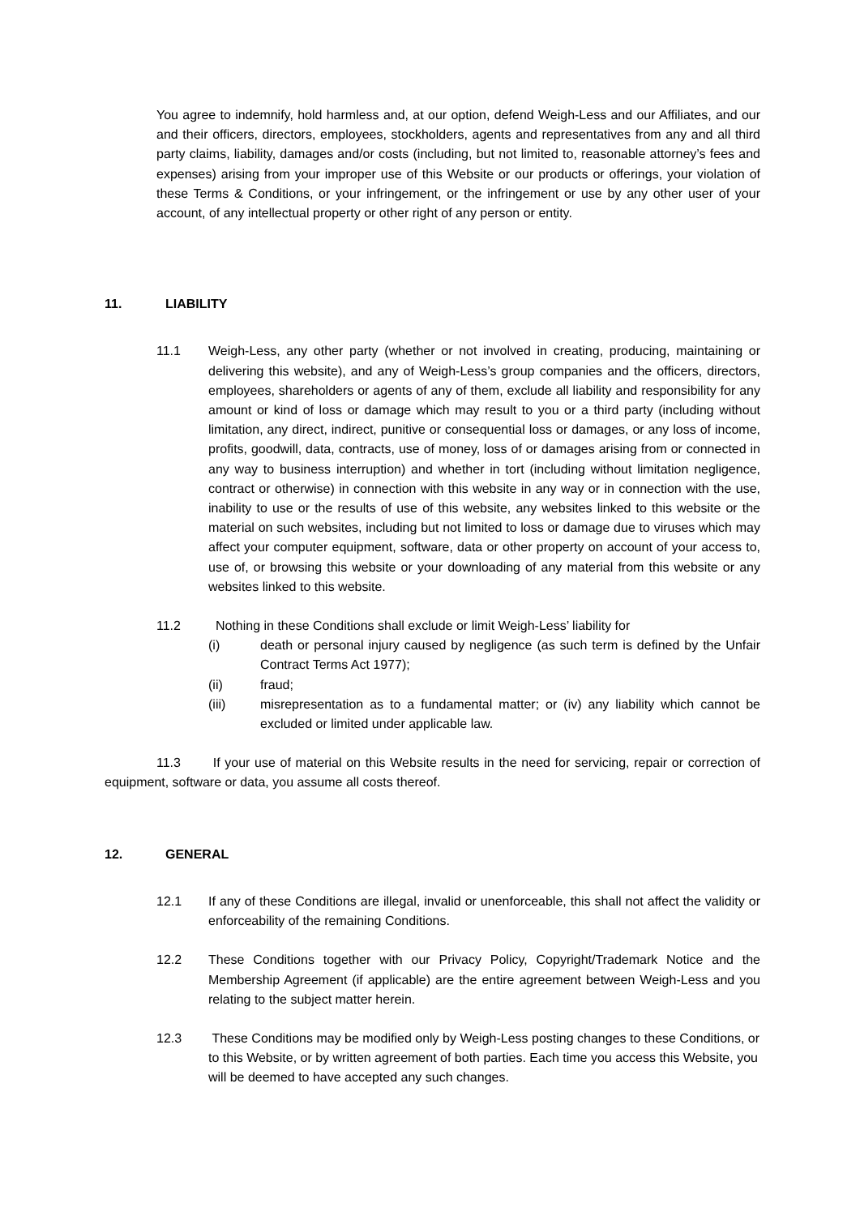You agree to indemnify, hold harmless and, at our option, defend Weigh-Less and our Affiliates, and our and their officers, directors, employees, stockholders, agents and representatives from any and all third party claims, liability, damages and/or costs (including, but not limited to, reasonable attorney’s fees and expenses) arising from your improper use of this Website or our products or offerings, your violation of these Terms & Conditions, or your infringement, or the infringement or use by any other user of your account, of any intellectual property or other right of any person or entity.
11. LIABILITY
11.1 Weigh-Less, any other party (whether or not involved in creating, producing, maintaining or delivering this website), and any of Weigh-Less’s group companies and the officers, directors, employees, shareholders or agents of any of them, exclude all liability and responsibility for any amount or kind of loss or damage which may result to you or a third party (including without limitation, any direct, indirect, punitive or consequential loss or damages, or any loss of income, profits, goodwill, data, contracts, use of money, loss of or damages arising from or connected in any way to business interruption) and whether in tort (including without limitation negligence, contract or otherwise) in connection with this website in any way or in connection with the use, inability to use or the results of use of this website, any websites linked to this website or the material on such websites, including but not limited to loss or damage due to viruses which may affect your computer equipment, software, data or other property on account of your access to, use of, or browsing this website or your downloading of any material from this website or any websites linked to this website.
11.2 Nothing in these Conditions shall exclude or limit Weigh-Less’ liability for
(i) death or personal injury caused by negligence (as such term is defined by the Unfair Contract Terms Act 1977);
(ii) fraud;
(iii) misrepresentation as to a fundamental matter; or (iv) any liability which cannot be excluded or limited under applicable law.
11.3 If your use of material on this Website results in the need for servicing, repair or correction of equipment, software or data, you assume all costs thereof.
12. GENERAL
12.1 If any of these Conditions are illegal, invalid or unenforceable, this shall not affect the validity or enforceability of the remaining Conditions.
12.2 These Conditions together with our Privacy Policy, Copyright/Trademark Notice and the Membership Agreement (if applicable) are the entire agreement between Weigh-Less and you relating to the subject matter herein.
12.3 These Conditions may be modified only by Weigh-Less posting changes to these Conditions, or to this Website, or by written agreement of both parties. Each time you access this Website, you will be deemed to have accepted any such changes.